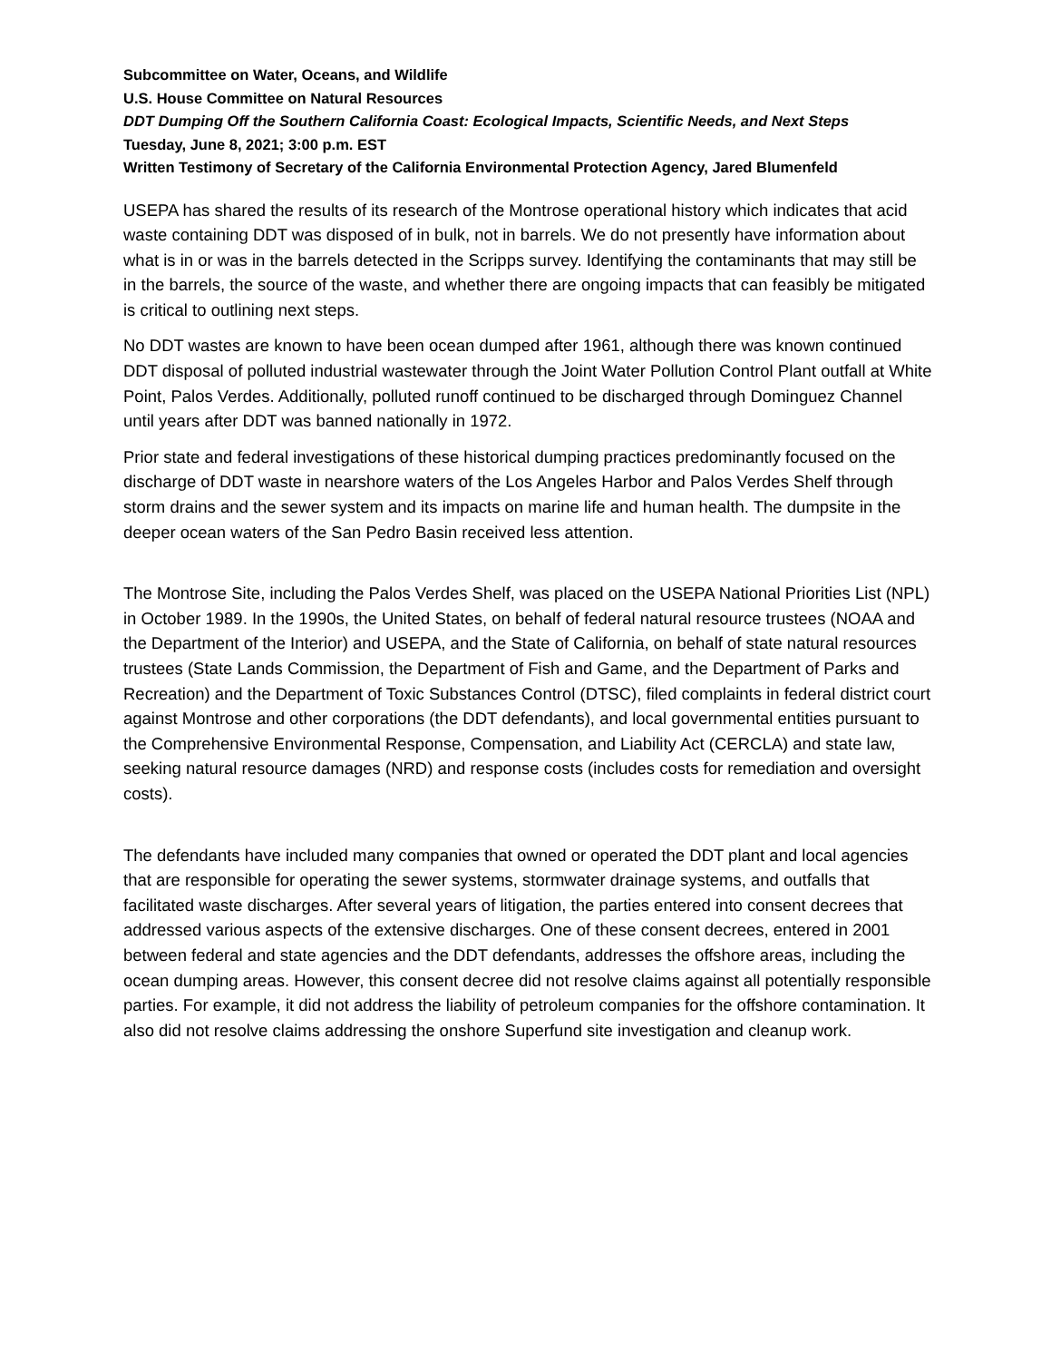Subcommittee on Water, Oceans, and Wildlife
U.S. House Committee on Natural Resources
DDT Dumping Off the Southern California Coast: Ecological Impacts, Scientific Needs, and Next Steps
Tuesday, June 8, 2021; 3:00 p.m. EST
Written Testimony of Secretary of the California Environmental Protection Agency, Jared Blumenfeld
USEPA has shared the results of its research of the Montrose operational history which indicates that acid waste containing DDT was disposed of in bulk, not in barrels. We do not presently have information about what is in or was in the barrels detected in the Scripps survey. Identifying the contaminants that may still be in the barrels, the source of the waste, and whether there are ongoing impacts that can feasibly be mitigated is critical to outlining next steps.
No DDT wastes are known to have been ocean dumped after 1961, although there was known continued DDT disposal of polluted industrial wastewater through the Joint Water Pollution Control Plant outfall at White Point, Palos Verdes. Additionally, polluted runoff continued to be discharged through Dominguez Channel until years after DDT was banned nationally in 1972.
Prior state and federal investigations of these historical dumping practices predominantly focused on the discharge of DDT waste in nearshore waters of the Los Angeles Harbor and Palos Verdes Shelf through storm drains and the sewer system and its impacts on marine life and human health. The dumpsite in the deeper ocean waters of the San Pedro Basin received less attention.
The Montrose Site, including the Palos Verdes Shelf, was placed on the USEPA National Priorities List (NPL) in October 1989. In the 1990s, the United States, on behalf of federal natural resource trustees (NOAA and the Department of the Interior) and USEPA, and the State of California, on behalf of state natural resources trustees (State Lands Commission, the Department of Fish and Game, and the Department of Parks and Recreation) and the Department of Toxic Substances Control (DTSC), filed complaints in federal district court against Montrose and other corporations (the DDT defendants), and local governmental entities pursuant to the Comprehensive Environmental Response, Compensation, and Liability Act (CERCLA) and state law, seeking natural resource damages (NRD) and response costs (includes costs for remediation and oversight costs).
The defendants have included many companies that owned or operated the DDT plant and local agencies that are responsible for operating the sewer systems, stormwater drainage systems, and outfalls that facilitated waste discharges. After several years of litigation, the parties entered into consent decrees that addressed various aspects of the extensive discharges. One of these consent decrees, entered in 2001 between federal and state agencies and the DDT defendants, addresses the offshore areas, including the ocean dumping areas. However, this consent decree did not resolve claims against all potentially responsible parties. For example, it did not address the liability of petroleum companies for the offshore contamination. It also did not resolve claims addressing the onshore Superfund site investigation and cleanup work.